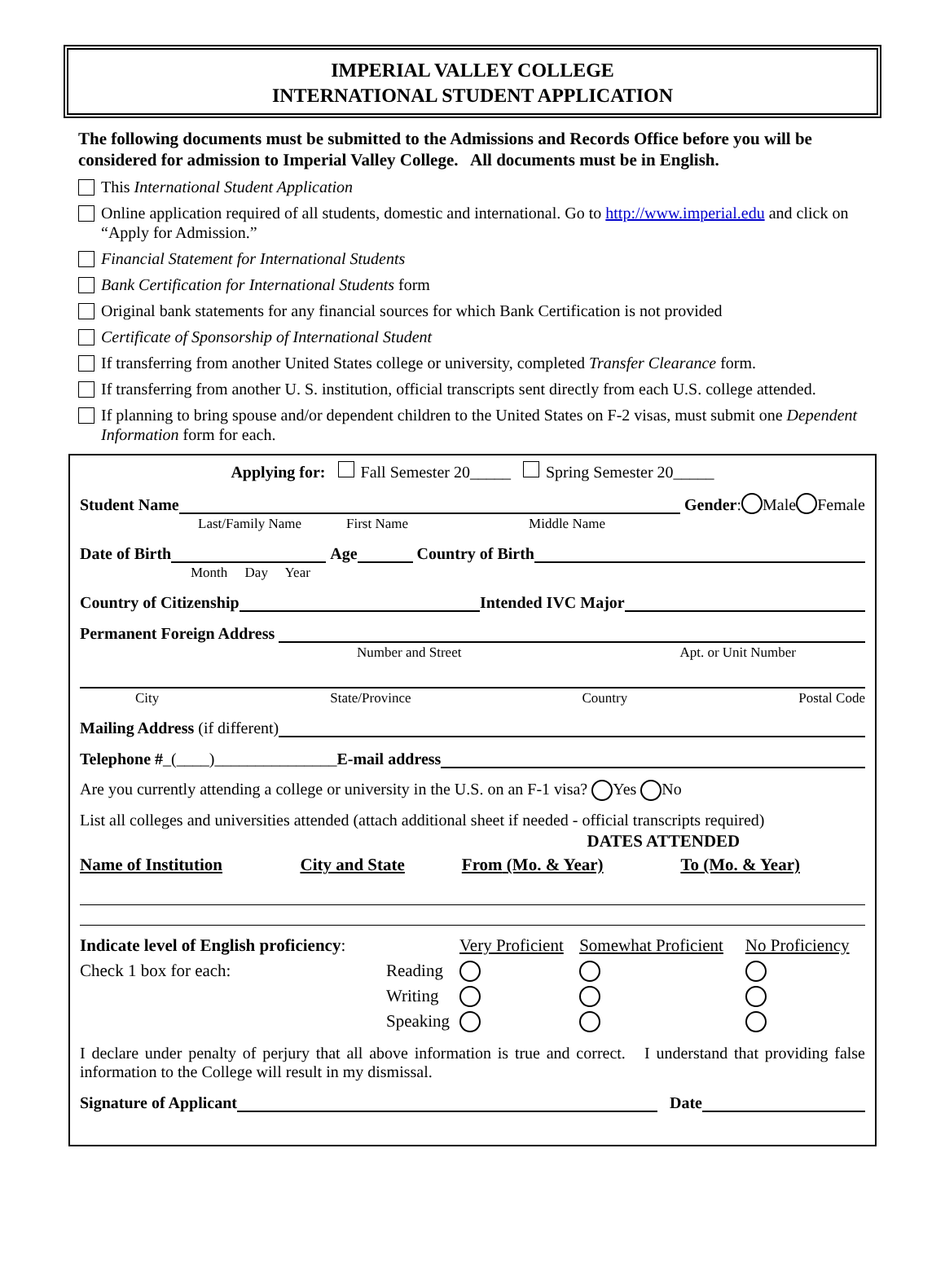IMPERIAL VALLEY COLLEGE
INTERNATIONAL STUDENT APPLICATION
The following documents must be submitted to the Admissions and Records Office before you will be considered for admission to Imperial Valley College. All documents must be in English.
This International Student Application
Online application required of all students, domestic and international. Go to http://www.imperial.edu and click on “Apply for Admission.”
Financial Statement for International Students
Bank Certification for International Students form
Original bank statements for any financial sources for which Bank Certification is not provided
Certificate of Sponsorship of International Student
If transferring from another United States college or university, completed Transfer Clearance form.
If transferring from another U. S. institution, official transcripts sent directly from each U.S. college attended.
If planning to bring spouse and/or dependent children to the United States on F-2 visas, must submit one Dependent Information form for each.
Applying for: Fall Semester 20_____ Spring Semester 20_____
Student Name Gender: Male Female
Last/Family Name First Name Middle Name
Date of Birth Age Country of Birth
Month Day Year
Country of Citizenship Intended IVC Major
Permanent Foreign Address
Number and Street Apt. or Unit Number
City State/Province Country Postal Code
Mailing Address (if different)
Telephone # _(____)_______________ E-mail address
Are you currently attending a college or university in the U.S. on an F-1 visa? Yes No
List all colleges and universities attended (attach additional sheet if needed - official transcripts required)
| | | DATES ATTENDED | |
| --- | --- | --- | --- |
| Name of Institution | City and State | From (Mo. & Year) | To (Mo. & Year) |
| Indicate level of English proficiency : | | Very Proficient | Somewhat Proficient | No Proficiency |
| Check 1 box for each: | Reading | | | |
| | Writing | | | |
| | Speaking | | | |
I declare under penalty of perjury that all above information is true and correct. I understand that providing false information to the College will result in my dismissal.
Signature of Applicant Date